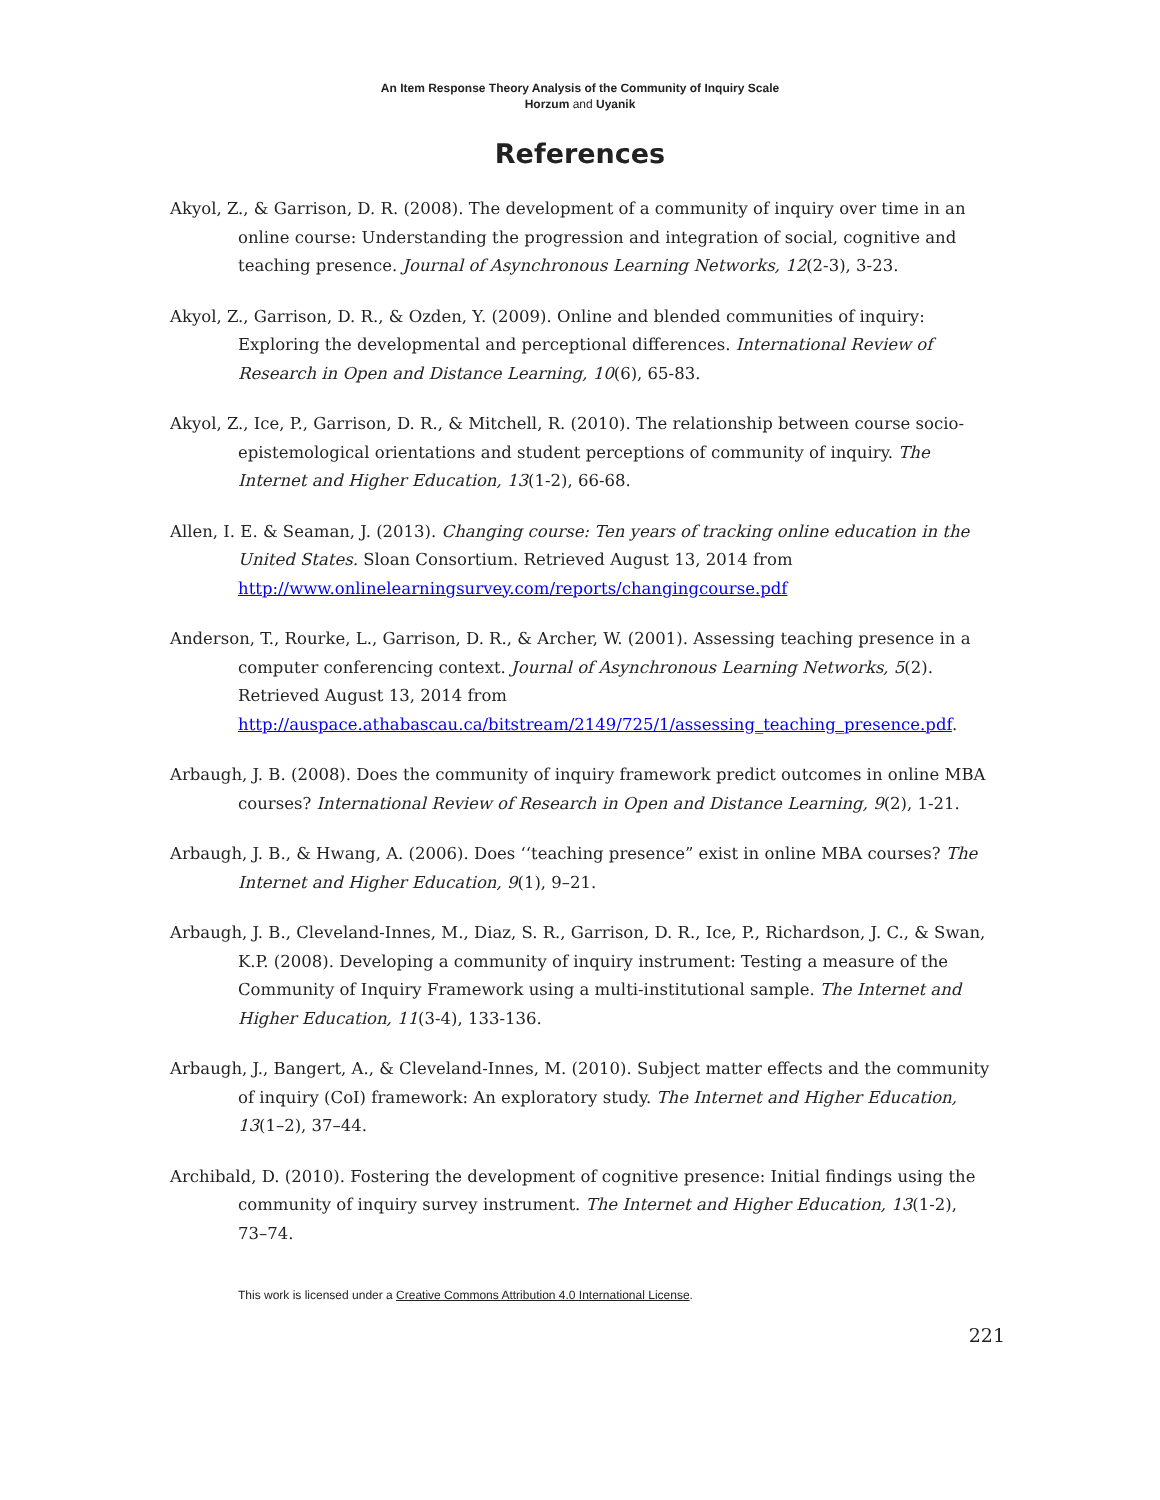An Item Response Theory Analysis of the Community of Inquiry Scale
Horzum and Uyanik
References
Akyol, Z., & Garrison, D. R. (2008). The development of a community of inquiry over time in an online course: Understanding the progression and integration of social, cognitive and teaching presence. Journal of Asynchronous Learning Networks, 12(2-3), 3-23.
Akyol, Z., Garrison, D. R., & Ozden, Y. (2009). Online and blended communities of inquiry: Exploring the developmental and perceptional differences. International Review of Research in Open and Distance Learning, 10(6), 65-83.
Akyol, Z., Ice, P., Garrison, D. R., & Mitchell, R. (2010). The relationship between course socio-epistemological orientations and student perceptions of community of inquiry. The Internet and Higher Education, 13(1-2), 66-68.
Allen, I. E. & Seaman, J. (2013). Changing course: Ten years of tracking online education in the United States. Sloan Consortium. Retrieved August 13, 2014 from http://www.onlinelearningsurvey.com/reports/changingcourse.pdf
Anderson, T., Rourke, L., Garrison, D. R., & Archer, W. (2001). Assessing teaching presence in a computer conferencing context. Journal of Asynchronous Learning Networks, 5(2). Retrieved August 13, 2014 from http://auspace.athabascau.ca/bitstream/2149/725/1/assessing_teaching_presence.pdf.
Arbaugh, J. B. (2008). Does the community of inquiry framework predict outcomes in online MBA courses? International Review of Research in Open and Distance Learning, 9(2), 1-21.
Arbaugh, J. B., & Hwang, A. (2006). Does ‘‘teaching presence” exist in online MBA courses? The Internet and Higher Education, 9(1), 9–21.
Arbaugh, J. B., Cleveland-Innes, M., Diaz, S. R., Garrison, D. R., Ice, P., Richardson, J. C., & Swan, K.P. (2008). Developing a community of inquiry instrument: Testing a measure of the Community of Inquiry Framework using a multi-institutional sample. The Internet and Higher Education, 11(3-4), 133-136.
Arbaugh, J., Bangert, A., & Cleveland-Innes, M. (2010). Subject matter effects and the community of inquiry (CoI) framework: An exploratory study. The Internet and Higher Education, 13(1–2), 37–44.
Archibald, D. (2010). Fostering the development of cognitive presence: Initial findings using the community of inquiry survey instrument. The Internet and Higher Education, 13(1-2), 73–74.
This work is licensed under a Creative Commons Attribution 4.0 International License.
221